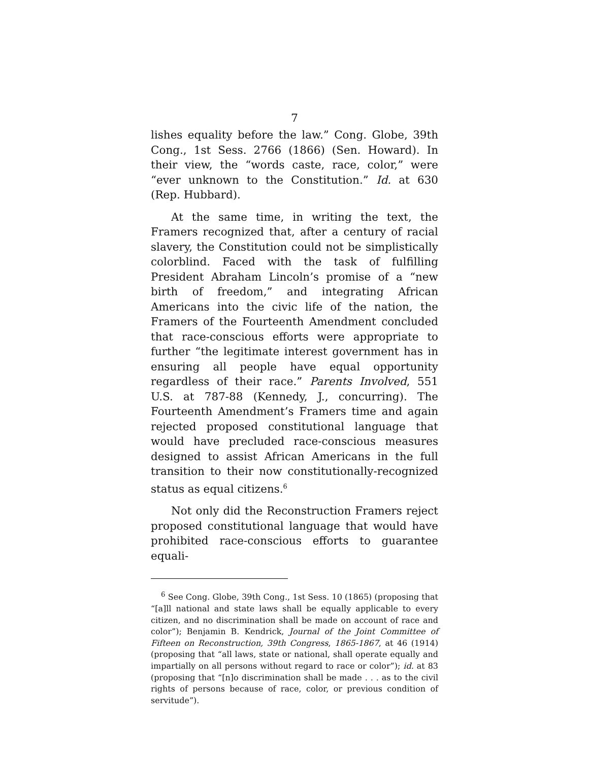7
lishes equality before the law.” Cong. Globe, 39th Cong., 1st Sess. 2766 (1866) (Sen. Howard). In their view, the “words caste, race, color,” were “ever unknown to the Constitution.” Id. at 630 (Rep. Hubbard).
At the same time, in writing the text, the Framers recognized that, after a century of racial slavery, the Constitution could not be simplistically colorblind. Faced with the task of fulfilling President Abraham Lincoln’s promise of a “new birth of freedom,” and integrating African Americans into the civic life of the nation, the Framers of the Fourteenth Amendment concluded that race-conscious efforts were appropriate to further “the legitimate interest government has in ensuring all people have equal opportunity regardless of their race.” Parents Involved, 551 U.S. at 787-88 (Kennedy, J., concurring). The Fourteenth Amendment’s Framers time and again rejected proposed constitutional language that would have precluded race-conscious measures designed to assist African Americans in the full transition to their now constitutionally-recognized status as equal citizens.<sup>6</sup>
Not only did the Reconstruction Framers reject proposed constitutional language that would have prohibited race-conscious efforts to guarantee equali-
<sup>6</sup> See Cong. Globe, 39th Cong., 1st Sess. 10 (1865) (proposing that “[a]ll national and state laws shall be equally applicable to every citizen, and no discrimination shall be made on account of race and color”); Benjamin B. Kendrick, Journal of the Joint Committee of Fifteen on Reconstruction, 39th Congress, 1865-1867, at 46 (1914) (proposing that “all laws, state or national, shall operate equally and impartially on all persons without regard to race or color”); id. at 83 (proposing that “[n]o discrimination shall be made . . . as to the civil rights of persons because of race, color, or previous condition of servitude”).